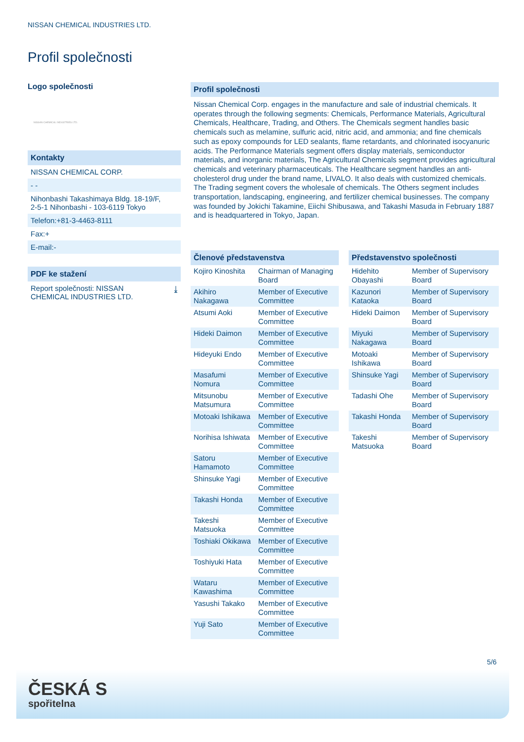NISSAN CHEMICAL INDUSTRIES LTD.
Profil společnosti
Logo společnosti
NISSAN CHEMICAL INDUSTRIES LTD.
Kontakty
NISSAN CHEMICAL CORP.
- -
Nihonbashi Takashimaya Bldg. 18-19/F,
2-5-1 Nihonbashi - 103-6119 Tokyo
Telefon:+81-3-4463-8111
Fax:+
E-mail:-
PDF ke stažení
Report společnosti: NISSAN
CHEMICAL INDUSTRIES LTD. ⤓
Profil společnosti
Nissan Chemical Corp. engages in the manufacture and sale of industrial chemicals. It operates through the following segments: Chemicals, Performance Materials, Agricultural Chemicals, Healthcare, Trading, and Others. The Chemicals segment handles basic chemicals such as melamine, sulfuric acid, nitric acid, and ammonia; and fine chemicals such as epoxy compounds for LED sealants, flame retardants, and chlorinated isocyanuric acids. The Performance Materials segment offers display materials, semiconductor materials, and inorganic materials, The Agricultural Chemicals segment provides agricultural chemicals and veterinary pharmaceuticals. The Healthcare segment handles an anti-cholesterol drug under the brand name, LIVALO. It also deals with customized chemicals. The Trading segment covers the wholesale of chemicals. The Others segment includes transportation, landscaping, engineering, and fertilizer chemical businesses. The company was founded by Jokichi Takamine, Eiichi Shibusawa, and Takashi Masuda in February 1887 and is headquartered in Tokyo, Japan.
Členové představenstva
| Kojiro Kinoshita | Chairman of Managing Board |
| Akihiro Nakagawa | Member of Executive Committee |
| Atsumi Aoki | Member of Executive Committee |
| Hideki Daimon | Member of Executive Committee |
| Hideyuki Endo | Member of Executive Committee |
| Masafumi Nomura | Member of Executive Committee |
| Mitsunobu Matsumura | Member of Executive Committee |
| Motoaki Ishikawa | Member of Executive Committee |
| Norihisa Ishiwata | Member of Executive Committee |
| Satoru Hamamoto | Member of Executive Committee |
| Shinsuke Yagi | Member of Executive Committee |
| Takashi Honda | Member of Executive Committee |
| Takeshi Matsuoka | Member of Executive Committee |
| Toshiaki Okikawa | Member of Executive Committee |
| Toshiyuki Hata | Member of Executive Committee |
| Wataru Kawashima | Member of Executive Committee |
| Yasushi Takako | Member of Executive Committee |
| Yuji Sato | Member of Executive Committee |
Představenstvo společnosti
| Hidehito Obayashi | Member of Supervisory Board |
| Kazunori Kataoka | Member of Supervisory Board |
| Hideki Daimon | Member of Supervisory Board |
| Miyuki Nakagawa | Member of Supervisory Board |
| Motoaki Ishikawa | Member of Supervisory Board |
| Shinsuke Yagi | Member of Supervisory Board |
| Tadashi Ohe | Member of Supervisory Board |
| Takashi Honda | Member of Supervisory Board |
| Takeshi Matsuoka | Member of Supervisory Board |
5/6
ČESKÁ S
spořitelna